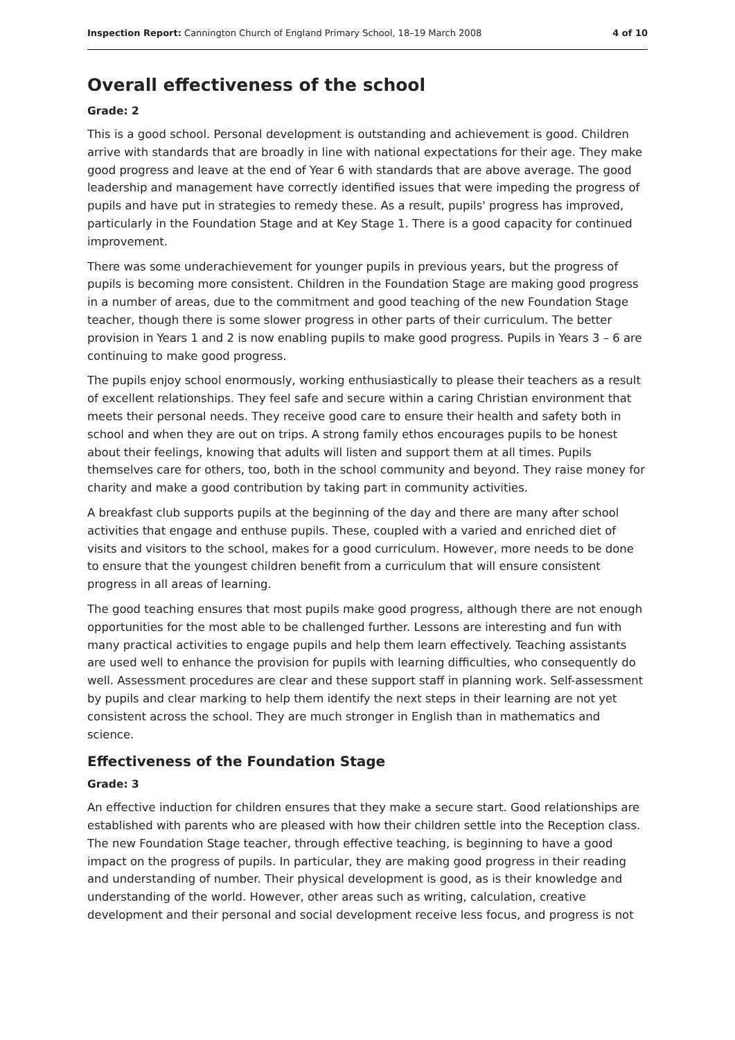Inspection Report: Cannington Church of England Primary School, 18–19 March 2008 4 of 10
Overall effectiveness of the school
Grade: 2
This is a good school. Personal development is outstanding and achievement is good. Children arrive with standards that are broadly in line with national expectations for their age. They make good progress and leave at the end of Year 6 with standards that are above average. The good leadership and management have correctly identified issues that were impeding the progress of pupils and have put in strategies to remedy these. As a result, pupils' progress has improved, particularly in the Foundation Stage and at Key Stage 1. There is a good capacity for continued improvement.
There was some underachievement for younger pupils in previous years, but the progress of pupils is becoming more consistent. Children in the Foundation Stage are making good progress in a number of areas, due to the commitment and good teaching of the new Foundation Stage teacher, though there is some slower progress in other parts of their curriculum. The better provision in Years 1 and 2 is now enabling pupils to make good progress. Pupils in Years 3 – 6 are continuing to make good progress.
The pupils enjoy school enormously, working enthusiastically to please their teachers as a result of excellent relationships. They feel safe and secure within a caring Christian environment that meets their personal needs. They receive good care to ensure their health and safety both in school and when they are out on trips. A strong family ethos encourages pupils to be honest about their feelings, knowing that adults will listen and support them at all times. Pupils themselves care for others, too, both in the school community and beyond. They raise money for charity and make a good contribution by taking part in community activities.
A breakfast club supports pupils at the beginning of the day and there are many after school activities that engage and enthuse pupils. These, coupled with a varied and enriched diet of visits and visitors to the school, makes for a good curriculum. However, more needs to be done to ensure that the youngest children benefit from a curriculum that will ensure consistent progress in all areas of learning.
The good teaching ensures that most pupils make good progress, although there are not enough opportunities for the most able to be challenged further. Lessons are interesting and fun with many practical activities to engage pupils and help them learn effectively. Teaching assistants are used well to enhance the provision for pupils with learning difficulties, who consequently do well. Assessment procedures are clear and these support staff in planning work. Self-assessment by pupils and clear marking to help them identify the next steps in their learning are not yet consistent across the school. They are much stronger in English than in mathematics and science.
Effectiveness of the Foundation Stage
Grade: 3
An effective induction for children ensures that they make a secure start. Good relationships are established with parents who are pleased with how their children settle into the Reception class. The new Foundation Stage teacher, through effective teaching, is beginning to have a good impact on the progress of pupils. In particular, they are making good progress in their reading and understanding of number. Their physical development is good, as is their knowledge and understanding of the world. However, other areas such as writing, calculation, creative development and their personal and social development receive less focus, and progress is not